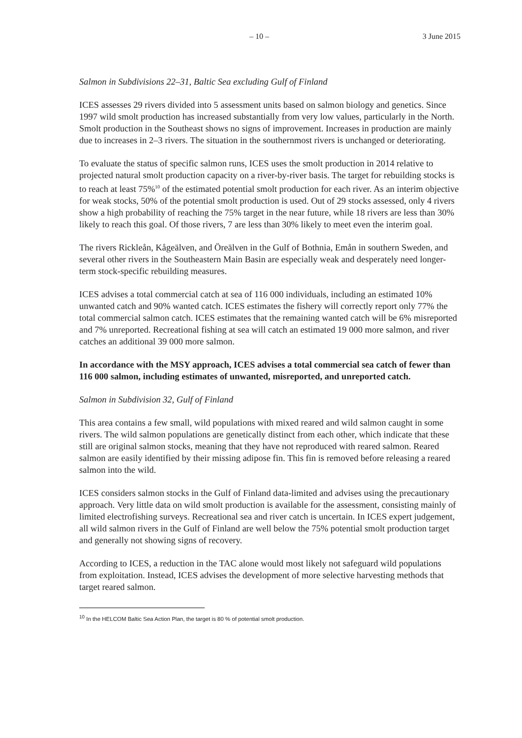– 10 – 3 June 2015
Salmon in Subdivisions 22–31, Baltic Sea excluding Gulf of Finland
ICES assesses 29 rivers divided into 5 assessment units based on salmon biology and genetics. Since 1997 wild smolt production has increased substantially from very low values, particularly in the North. Smolt production in the Southeast shows no signs of improvement. Increases in production are mainly due to increases in 2–3 rivers. The situation in the southernmost rivers is unchanged or deteriorating.
To evaluate the status of specific salmon runs, ICES uses the smolt production in 2014 relative to projected natural smolt production capacity on a river-by-river basis. The target for rebuilding stocks is to reach at least 75%<sup>10</sup> of the estimated potential smolt production for each river. As an interim objective for weak stocks, 50% of the potential smolt production is used. Out of 29 stocks assessed, only 4 rivers show a high probability of reaching the 75% target in the near future, while 18 rivers are less than 30% likely to reach this goal. Of those rivers, 7 are less than 30% likely to meet even the interim goal.
The rivers Rickleån, Kågeälven, and Öreälven in the Gulf of Bothnia, Emån in southern Sweden, and several other rivers in the Southeastern Main Basin are especially weak and desperately need longer-term stock-specific rebuilding measures.
ICES advises a total commercial catch at sea of 116 000 individuals, including an estimated 10% unwanted catch and 90% wanted catch. ICES estimates the fishery will correctly report only 77% the total commercial salmon catch. ICES estimates that the remaining wanted catch will be 6% misreported and 7% unreported. Recreational fishing at sea will catch an estimated 19 000 more salmon, and river catches an additional 39 000 more salmon.
In accordance with the MSY approach, ICES advises a total commercial sea catch of fewer than 116 000 salmon, including estimates of unwanted, misreported, and unreported catch.
Salmon in Subdivision 32, Gulf of Finland
This area contains a few small, wild populations with mixed reared and wild salmon caught in some rivers. The wild salmon populations are genetically distinct from each other, which indicate that these still are original salmon stocks, meaning that they have not reproduced with reared salmon. Reared salmon are easily identified by their missing adipose fin. This fin is removed before releasing a reared salmon into the wild.
ICES considers salmon stocks in the Gulf of Finland data-limited and advises using the precautionary approach. Very little data on wild smolt production is available for the assessment, consisting mainly of limited electrofishing surveys. Recreational sea and river catch is uncertain. In ICES expert judgement, all wild salmon rivers in the Gulf of Finland are well below the 75% potential smolt production target and generally not showing signs of recovery.
According to ICES, a reduction in the TAC alone would most likely not safeguard wild populations from exploitation. Instead, ICES advises the development of more selective harvesting methods that target reared salmon.
<sup>10</sup> In the HELCOM Baltic Sea Action Plan, the target is 80 % of potential smolt production.